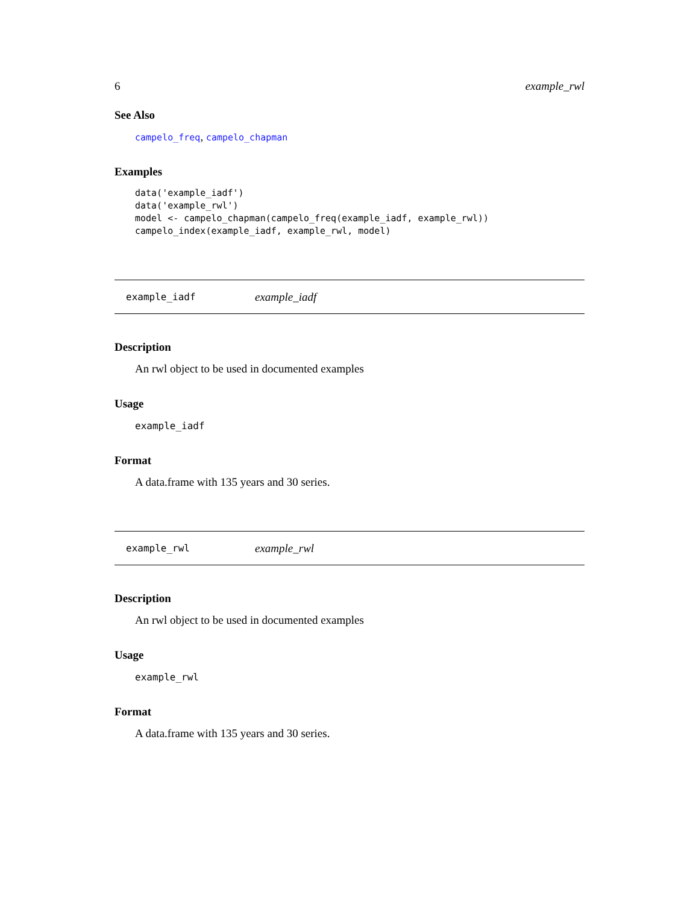6 example_rwl
See Also
campelo_freq, campelo_chapman
Examples
data('example_iadf')
data('example_rwl')
model <- campelo_chapman(campelo_freq(example_iadf, example_rwl))
campelo_index(example_iadf, example_rwl, model)
example_iadf example_iadf
Description
An rwl object to be used in documented examples
Usage
example_iadf
Format
A data.frame with 135 years and 30 series.
example_rwl example_rwl
Description
An rwl object to be used in documented examples
Usage
example_rwl
Format
A data.frame with 135 years and 30 series.